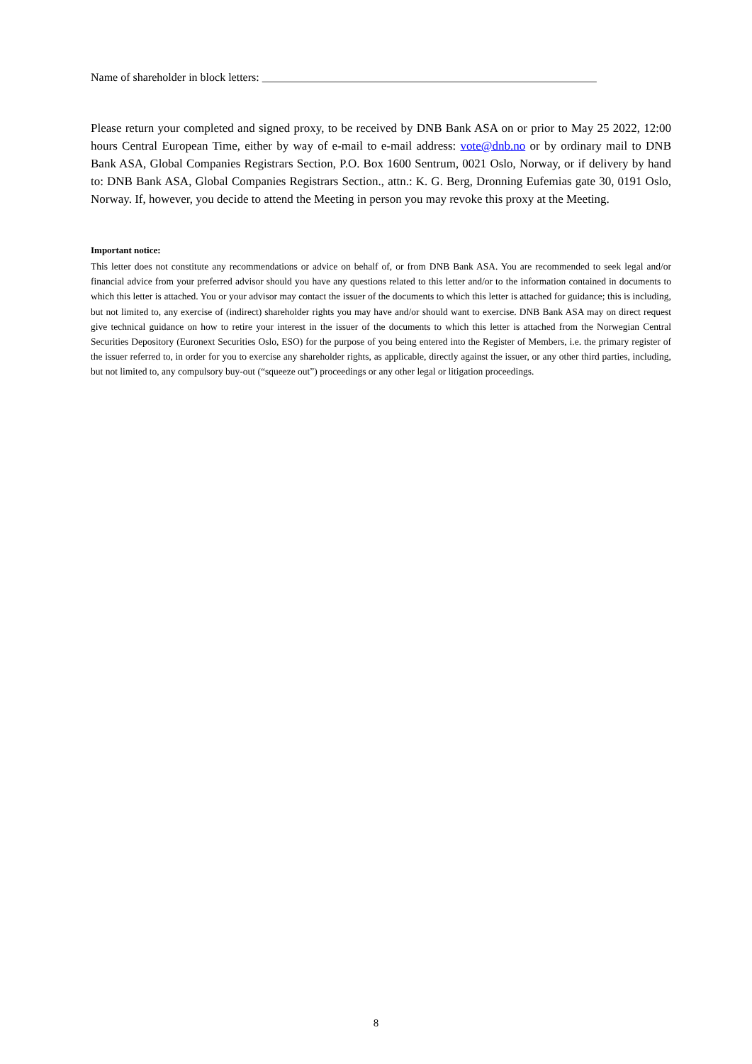Name of shareholder in block letters: ___________________________________________________________
Please return your completed and signed proxy, to be received by DNB Bank ASA on or prior to May 25 2022, 12:00 hours Central European Time, either by way of e-mail to e-mail address: vote@dnb.no or by ordinary mail to DNB Bank ASA, Global Companies Registrars Section, P.O. Box 1600 Sentrum, 0021 Oslo, Norway, or if delivery by hand to: DNB Bank ASA, Global Companies Registrars Section., attn.: K. G. Berg, Dronning Eufemias gate 30, 0191 Oslo, Norway. If, however, you decide to attend the Meeting in person you may revoke this proxy at the Meeting.
Important notice:
This letter does not constitute any recommendations or advice on behalf of, or from DNB Bank ASA. You are recommended to seek legal and/or financial advice from your preferred advisor should you have any questions related to this letter and/or to the information contained in documents to which this letter is attached. You or your advisor may contact the issuer of the documents to which this letter is attached for guidance; this is including, but not limited to, any exercise of (indirect) shareholder rights you may have and/or should want to exercise. DNB Bank ASA may on direct request give technical guidance on how to retire your interest in the issuer of the documents to which this letter is attached from the Norwegian Central Securities Depository (Euronext Securities Oslo, ESO) for the purpose of you being entered into the Register of Members, i.e. the primary register of the issuer referred to, in order for you to exercise any shareholder rights, as applicable, directly against the issuer, or any other third parties, including, but not limited to, any compulsory buy-out (“squeeze out”) proceedings or any other legal or litigation proceedings.
8